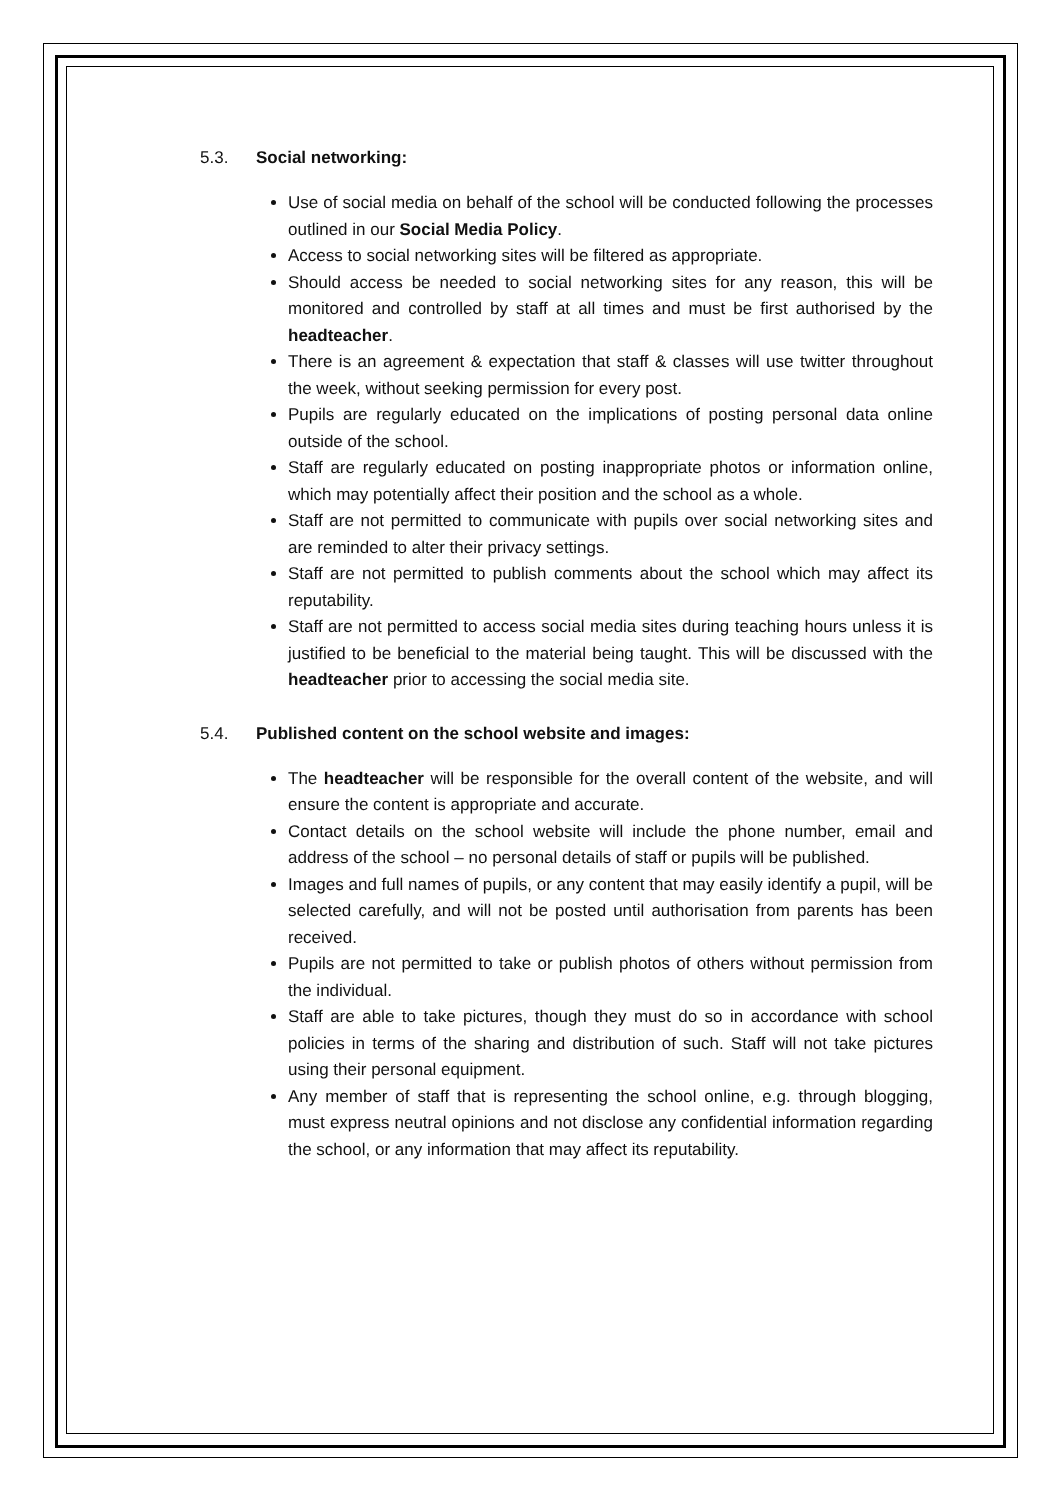5.3. Social networking:
Use of social media on behalf of the school will be conducted following the processes outlined in our Social Media Policy.
Access to social networking sites will be filtered as appropriate.
Should access be needed to social networking sites for any reason, this will be monitored and controlled by staff at all times and must be first authorised by the headteacher.
There is an agreement & expectation that staff & classes will use twitter throughout the week, without seeking permission for every post.
Pupils are regularly educated on the implications of posting personal data online outside of the school.
Staff are regularly educated on posting inappropriate photos or information online, which may potentially affect their position and the school as a whole.
Staff are not permitted to communicate with pupils over social networking sites and are reminded to alter their privacy settings.
Staff are not permitted to publish comments about the school which may affect its reputability.
Staff are not permitted to access social media sites during teaching hours unless it is justified to be beneficial to the material being taught. This will be discussed with the headteacher prior to accessing the social media site.
5.4. Published content on the school website and images:
The headteacher will be responsible for the overall content of the website, and will ensure the content is appropriate and accurate.
Contact details on the school website will include the phone number, email and address of the school – no personal details of staff or pupils will be published.
Images and full names of pupils, or any content that may easily identify a pupil, will be selected carefully, and will not be posted until authorisation from parents has been received.
Pupils are not permitted to take or publish photos of others without permission from the individual.
Staff are able to take pictures, though they must do so in accordance with school policies in terms of the sharing and distribution of such. Staff will not take pictures using their personal equipment.
Any member of staff that is representing the school online, e.g. through blogging, must express neutral opinions and not disclose any confidential information regarding the school, or any information that may affect its reputability.